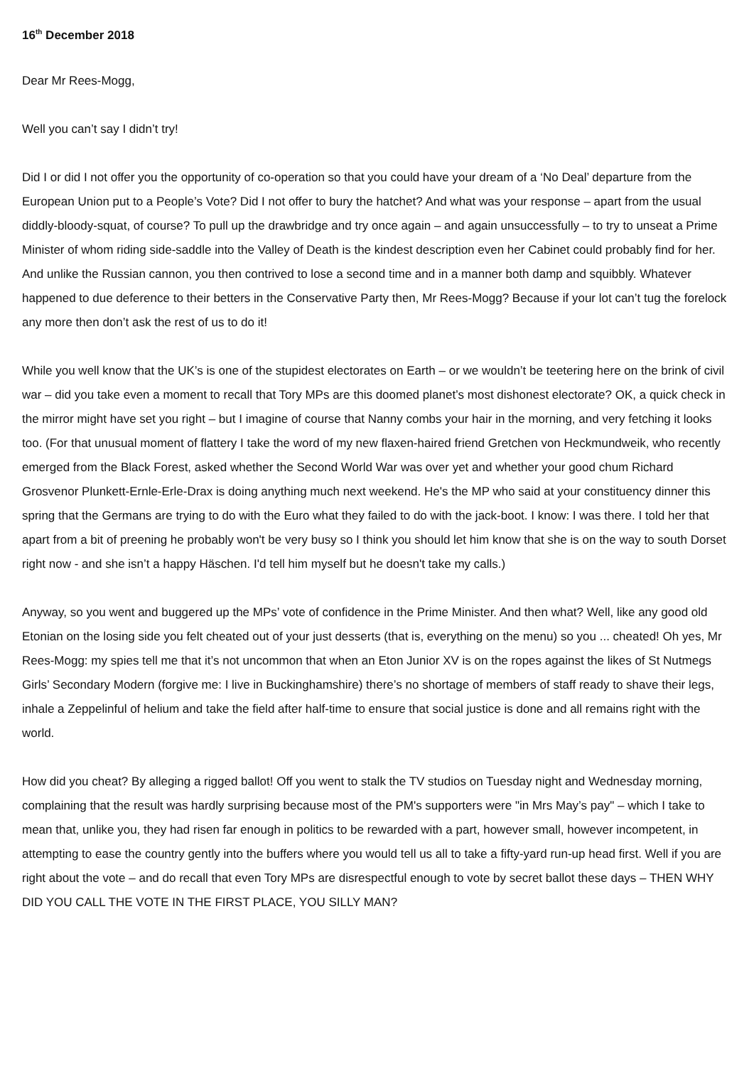16<sup>th</sup> December 2018
Dear Mr Rees-Mogg,
Well you can’t say I didn’t try!
Did I or did I not offer you the opportunity of co-operation so that you could have your dream of a ‘No Deal’ departure from the European Union put to a People’s Vote? Did I not offer to bury the hatchet? And what was your response – apart from the usual diddly-bloody-squat, of course? To pull up the drawbridge and try once again – and again unsuccessfully – to try to unseat a Prime Minister of whom riding side-saddle into the Valley of Death is the kindest description even her Cabinet could probably find for her. And unlike the Russian cannon, you then contrived to lose a second time and in a manner both damp and squibbly. Whatever happened to due deference to their betters in the Conservative Party then, Mr Rees-Mogg? Because if your lot can’t tug the forelock any more then don’t ask the rest of us to do it!
While you well know that the UK’s is one of the stupidest electorates on Earth – or we wouldn’t be teetering here on the brink of civil war – did you take even a moment to recall that Tory MPs are this doomed planet’s most dishonest electorate? OK, a quick check in the mirror might have set you right – but I imagine of course that Nanny combs your hair in the morning, and very fetching it looks too. (For that unusual moment of flattery I take the word of my new flaxen-haired friend Gretchen von Heckmundweik, who recently emerged from the Black Forest, asked whether the Second World War was over yet and whether your good chum Richard Grosvenor Plunkett-Ernle-Erle-Drax is doing anything much next weekend. He's the MP who said at your constituency dinner this spring that the Germans are trying to do with the Euro what they failed to do with the jack-boot. I know: I was there. I told her that apart from a bit of preening he probably won't be very busy so I think you should let him know that she is on the way to south Dorset right now - and she isn’t a happy Häschen. I'd tell him myself but he doesn't take my calls.)
Anyway, so you went and buggered up the MPs’ vote of confidence in the Prime Minister. And then what? Well, like any good old Etonian on the losing side you felt cheated out of your just desserts (that is, everything on the menu) so you ... cheated! Oh yes, Mr Rees-Mogg: my spies tell me that it’s not uncommon that when an Eton Junior XV is on the ropes against the likes of St Nutmegs Girls’ Secondary Modern (forgive me: I live in Buckinghamshire) there’s no shortage of members of staff ready to shave their legs, inhale a Zeppelinful of helium and take the field after half-time to ensure that social justice is done and all remains right with the world.
How did you cheat? By alleging a rigged ballot! Off you went to stalk the TV studios on Tuesday night and Wednesday morning, complaining that the result was hardly surprising because most of the PM's supporters were "in Mrs May’s pay" – which I take to mean that, unlike you, they had risen far enough in politics to be rewarded with a part, however small, however incompetent, in attempting to ease the country gently into the buffers where you would tell us all to take a fifty-yard run-up head first. Well if you are right about the vote – and do recall that even Tory MPs are disrespectful enough to vote by secret ballot these days – THEN WHY DID YOU CALL THE VOTE IN THE FIRST PLACE, YOU SILLY MAN?